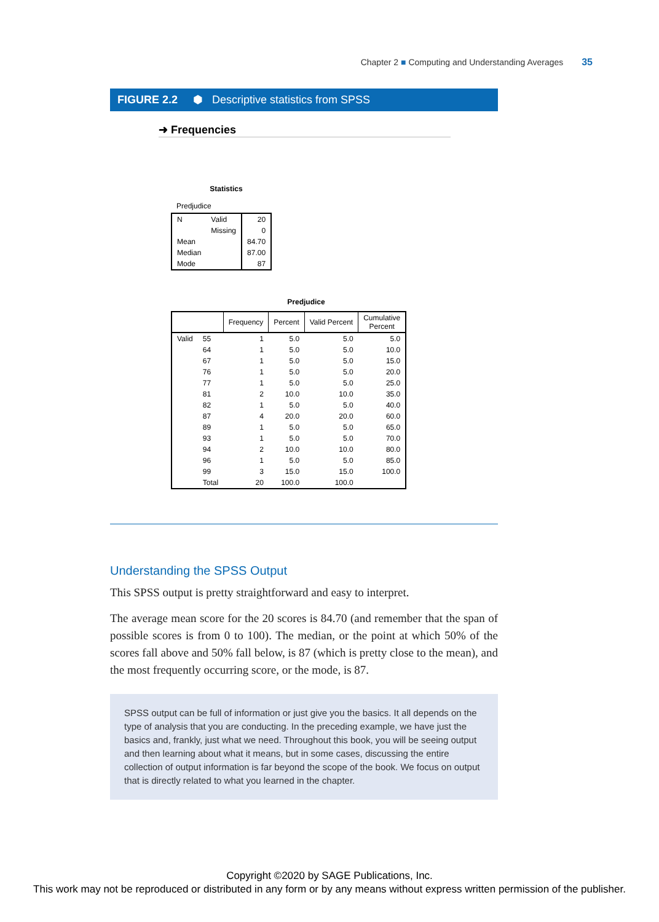Chapter 2 ■ Computing and Understanding Averages 35
FIGURE 2.2 ⬢ Descriptive statistics from SPSS
➜ Frequencies
Statistics
Predjudice
| N | Valid | 20 |
| | Missing | 0 |
| Mean | | 84.70 |
| Median | | 87.00 |
| Mode | | 87 |
Predjudice
| | | Frequency | Percent | Valid Percent | Cumulative Percent |
| --- | --- | --- | --- | --- | --- |
| Valid | 55 | 1 | 5.0 | 5.0 | 5.0 |
| | 64 | 1 | 5.0 | 5.0 | 10.0 |
| | 67 | 1 | 5.0 | 5.0 | 15.0 |
| | 76 | 1 | 5.0 | 5.0 | 20.0 |
| | 77 | 1 | 5.0 | 5.0 | 25.0 |
| | 81 | 2 | 10.0 | 10.0 | 35.0 |
| | 82 | 1 | 5.0 | 5.0 | 40.0 |
| | 87 | 4 | 20.0 | 20.0 | 60.0 |
| | 89 | 1 | 5.0 | 5.0 | 65.0 |
| | 93 | 1 | 5.0 | 5.0 | 70.0 |
| | 94 | 2 | 10.0 | 10.0 | 80.0 |
| | 96 | 1 | 5.0 | 5.0 | 85.0 |
| | 99 | 3 | 15.0 | 15.0 | 100.0 |
| | Total | 20 | 100.0 | 100.0 | |
Understanding the SPSS Output
This SPSS output is pretty straightforward and easy to interpret.
The average mean score for the 20 scores is 84.70 (and remember that the span of possible scores is from 0 to 100). The median, or the point at which 50% of the scores fall above and 50% fall below, is 87 (which is pretty close to the mean), and the most frequently occurring score, or the mode, is 87.
SPSS output can be full of information or just give you the basics. It all depends on the type of analysis that you are conducting. In the preceding example, we have just the basics and, frankly, just what we need. Throughout this book, you will be seeing output and then learning about what it means, but in some cases, discussing the entire collection of output information is far beyond the scope of the book. We focus on output that is directly related to what you learned in the chapter.
Copyright ©2020 by SAGE Publications, Inc.
This work may not be reproduced or distributed in any form or by any means without express written permission of the publisher.